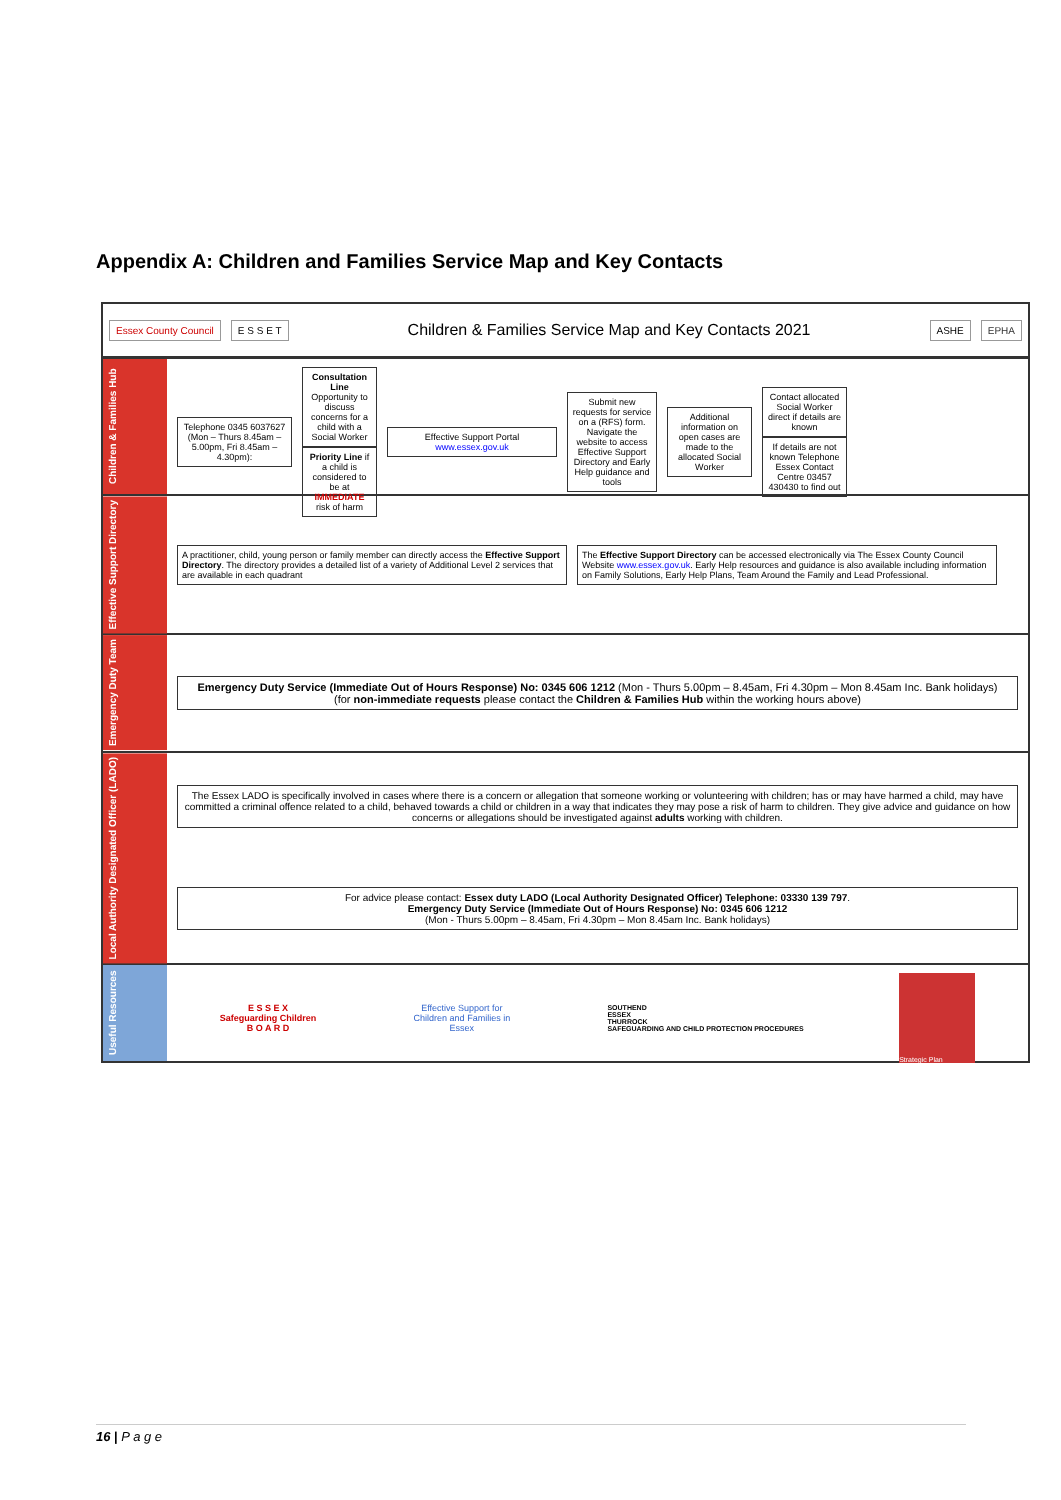Appendix A: Children and Families Service Map and Key Contacts
Essex County Council E S S E T Children & Families Service Map and Key Contacts 2021 ASHE EPHA
Children & Families Hub
Telephone 0345 6037627 (Mon – Thurs 8.45am – 5.00pm, Fri 8.45am – 4.30pm):
Consultation Line Opportunity to discuss concerns for a child with a Social Worker
Priority Line if a child is considered to be at IMMEDIATE risk of harm
Effective Support Portal www.essex.gov.uk
Submit new requests for service on a (RFS) form. Navigate the website to access Effective Support Directory and Early Help guidance and tools
Additional information on open cases are made to the allocated Social Worker
Contact allocated Social Worker direct if details are known
If details are not known Telephone Essex Contact Centre 03457 430430 to find out
Effective Support Directory
A practitioner, child, young person or family member can directly access the Effective Support Directory. The directory provides a detailed list of a variety of Additional Level 2 services that are available in each quadrant
The Effective Support Directory can be accessed electronically via The Essex County Council Website www.essex.gov.uk. Early Help resources and guidance is also available including information on Family Solutions, Early Help Plans, Team Around the Family and Lead Professional.
Emergency Duty Team
Emergency Duty Service (Immediate Out of Hours Response) No: 0345 606 1212 (Mon - Thurs 5.00pm – 8.45am, Fri 4.30pm – Mon 8.45am Inc. Bank holidays)
(for non-immediate requests please contact the Children & Families Hub within the working hours above)
Local Authority Designated Officer (LADO)
The Essex LADO is specifically involved in cases where there is a concern or allegation that someone working or volunteering with children; has or may have harmed a child, may have committed a criminal offence related to a child, behaved towards a child or children in a way that indicates they may pose a risk of harm to children. They give advice and guidance on how concerns or allegations should be investigated against adults working with children.
For advice please contact: Essex duty LADO (Local Authority Designated Officer) Telephone: 03330 139 797.
Emergency Duty Service (Immediate Out of Hours Response) No: 0345 606 1212
(Mon - Thurs 5.00pm – 8.45am, Fri 4.30pm – Mon 8.45am Inc. Bank holidays)
Useful Resources
E S S E X
Safeguarding Children
B O A R D
Effective Support for Children and Families in Essex
SOUTHEND
ESSEX
THURROCK
SAFEGUARDING AND CHILD PROTECTION PROCEDURES
Strategic Plan
16 | P a g e